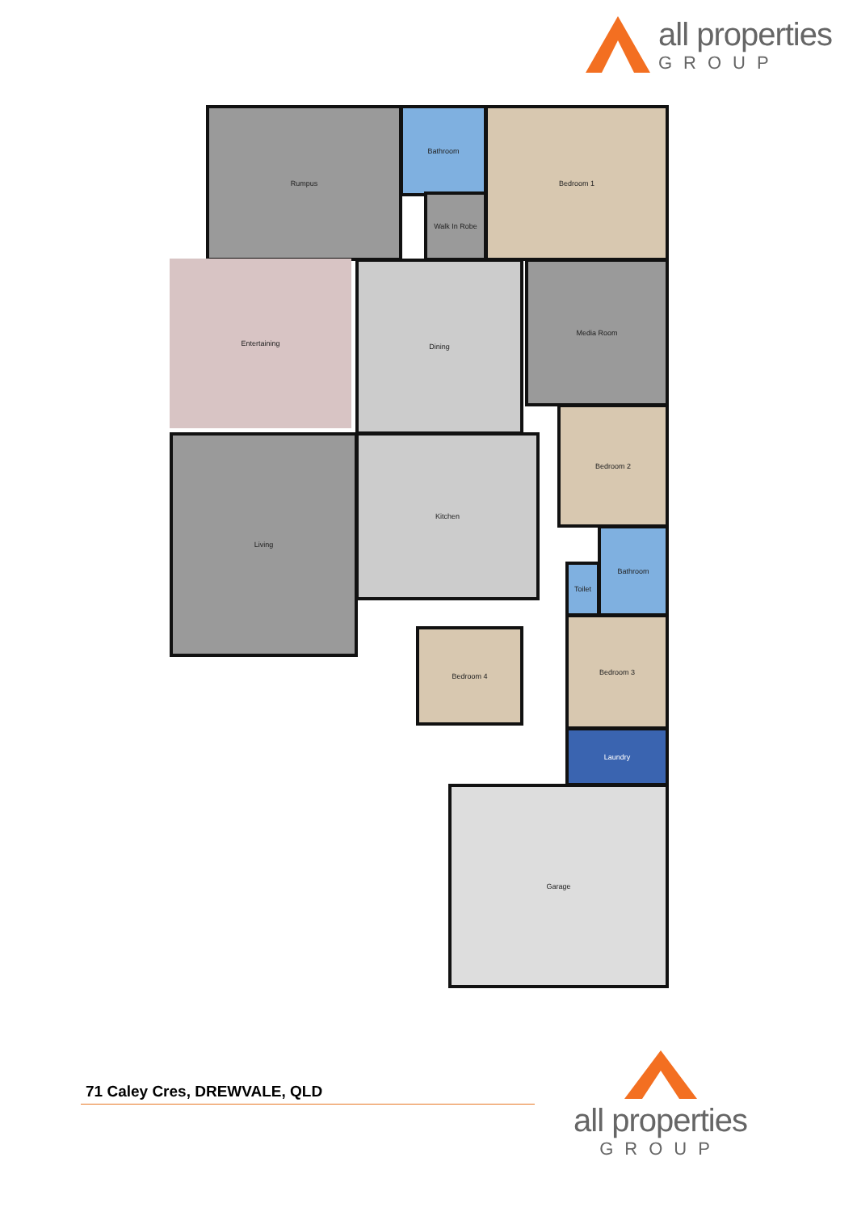all properties
GROUP
Rumpus Bathroom
Walk In Robe
Bedroom 1
Entertaining Dining Media Room
Bedroom 2
Living Kitchen
Toilet
Bathroom
Bedroom 4
Bedroom 3
Laundry
Garage
71 Caley Cres, DREWVALE, QLD
all properties
GROUP